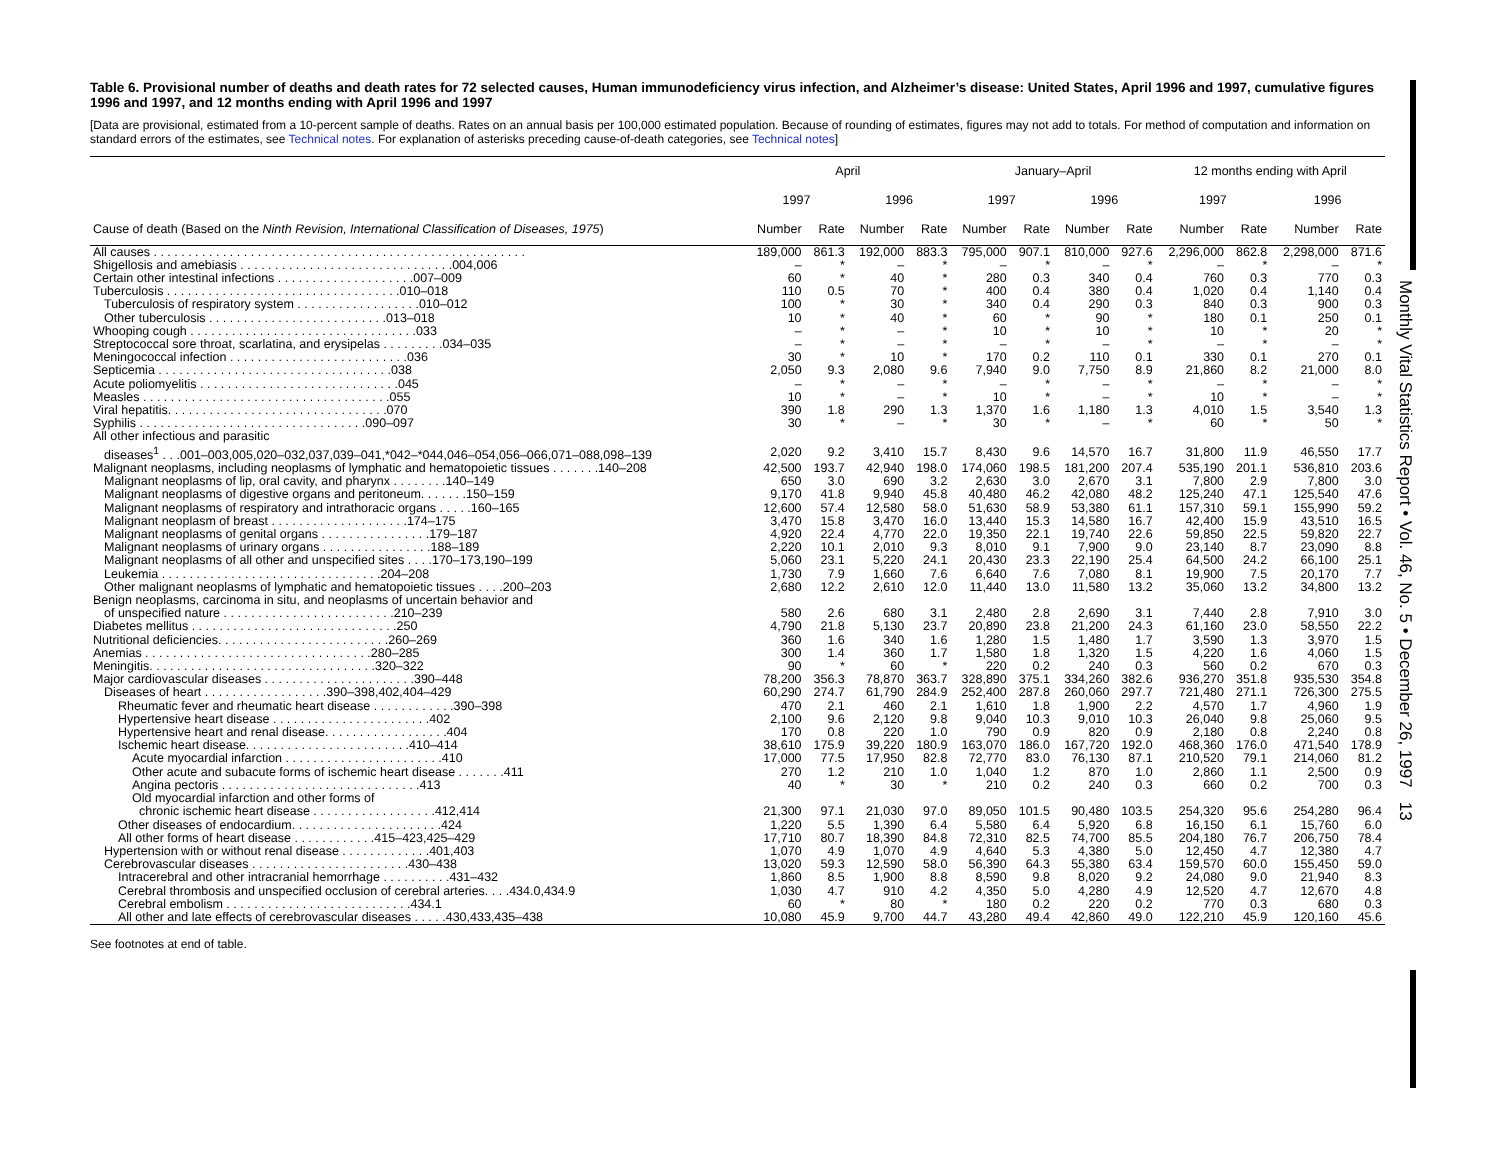Monthly Vital Statistics Report • Vol. 46, No. 5 • December 26, 1997 13
Table 6. Provisional number of deaths and death rates for 72 selected causes, Human immunodeficiency virus infection, and Alzheimer’s disease: United States, April 1996 and 1997, cumulative figures 1996 and 1997, and 12 months ending with April 1996 and 1997
[Data are provisional, estimated from a 10-percent sample of deaths. Rates on an annual basis per 100,000 estimated population. Because of rounding of estimates, figures may not add to totals. For method of computation and information on standard errors of the estimates, see Technical notes. For explanation of asterisks preceding cause-of-death categories, see Technical notes]
| | April | | | | January–April | | | | 12 months ending with April | | | |
| --- | --- | --- | --- | --- | --- | --- | --- | --- | --- | --- | --- | --- |
| | 1997 | | 1996 | | 1997 | | 1996 | | 1997 | | 1996 | |
| Cause of death (Based on the Ninth Revision, International Classification of Diseases, 1975 ) | Number | Rate | Number | Rate | Number | Rate | Number | Rate | Number | Rate | Number | Rate |
| All causes . . . . . . . . . . . . . . . . . . . . . . . . . . . . . . . . . . . . . . . . . . . . . . . . . . . . . . | 189,000 | 861.3 | 192,000 | 883.3 | 795,000 | 907.1 | 810,000 | 927.6 | 2,296,000 | 862.8 | 2,298,000 | 871.6 |
| Shigellosis and amebiasis . . . . . . . . . . . . . . . . . . . . . . . . . . . . . . .004,006 | – | * | – | * | – | * | – | * | – | * | – | * |
| Certain other intestinal infections . . . . . . . . . . . . . . . . . . . .007–009 | 60 | * | 40 | * | 280 | 0.3 | 340 | 0.4 | 760 | 0.3 | 770 | 0.3 |
| Tuberculosis . . . . . . . . . . . . . . . . . . . . . . . . . . . . . . . . . .010–018 | 110 | 0.5 | 70 | * | 400 | 0.4 | 380 | 0.4 | 1,020 | 0.4 | 1,140 | 0.4 |
| Tuberculosis of respiratory system . . . . . . . . . . . . . . . . . .010–012 | 100 | * | 30 | * | 340 | 0.4 | 290 | 0.3 | 840 | 0.3 | 900 | 0.3 |
| Other tuberculosis . . . . . . . . . . . . . . . . . . . . . . . . . .013–018 | 10 | * | 40 | * | 60 | * | 90 | * | 180 | 0.1 | 250 | 0.1 |
| Whooping cough . . . . . . . . . . . . . . . . . . . . . . . . . . . . . . . . .033 | – | * | – | * | 10 | * | 10 | * | 10 | * | 20 | * |
| Streptococcal sore throat, scarlatina, and erysipelas . . . . . . . . .034–035 | – | * | – | * | – | * | – | * | – | * | – | * |
| Meningococcal infection . . . . . . . . . . . . . . . . . . . . . . . . . .036 | 30 | * | 10 | * | 170 | 0.2 | 110 | 0.1 | 330 | 0.1 | 270 | 0.1 |
| Septicemia . . . . . . . . . . . . . . . . . . . . . . . . . . . . . . . . . .038 | 2,050 | 9.3 | 2,080 | 9.6 | 7,940 | 9.0 | 7,750 | 8.9 | 21,860 | 8.2 | 21,000 | 8.0 |
| Acute poliomyelitis . . . . . . . . . . . . . . . . . . . . . . . . . . . . .045 | – | * | – | * | – | * | – | * | – | * | – | * |
| Measles . . . . . . . . . . . . . . . . . . . . . . . . . . . . . . . . . . . .055 | 10 | * | – | * | 10 | * | – | * | 10 | * | – | * |
| Viral hepatitis. . . . . . . . . . . . . . . . . . . . . . . . . . . . . . . .070 | 390 | 1.8 | 290 | 1.3 | 1,370 | 1.6 | 1,180 | 1.3 | 4,010 | 1.5 | 3,540 | 1.3 |
| Syphilis . . . . . . . . . . . . . . . . . . . . . . . . . . . . . . . . .090–097 | 30 | * | – | * | 30 | * | – | * | 60 | * | 50 | * |
| All other infectious and parasitic | | | | | | | | | | | | |
| diseases<sup>1</sup> . . .001–003,005,020–032,037,039–041,*042–*044,046–054,056–066,071–088,098–139 | 2,020 | 9.2 | 3,410 | 15.7 | 8,430 | 9.6 | 14,570 | 16.7 | 31,800 | 11.9 | 46,550 | 17.7 |
| Malignant neoplasms, including neoplasms of lymphatic and hematopoietic tissues . . . . . . .140–208 | 42,500 | 193.7 | 42,940 | 198.0 | 174,060 | 198.5 | 181,200 | 207.4 | 535,190 | 201.1 | 536,810 | 203.6 |
| Malignant neoplasms of lip, oral cavity, and pharynx . . . . . . . .140–149 | 650 | 3.0 | 690 | 3.2 | 2,630 | 3.0 | 2,670 | 3.1 | 7,800 | 2.9 | 7,800 | 3.0 |
| Malignant neoplasms of digestive organs and peritoneum. . . . . . .150–159 | 9,170 | 41.8 | 9,940 | 45.8 | 40,480 | 46.2 | 42,080 | 48.2 | 125,240 | 47.1 | 125,540 | 47.6 |
| Malignant neoplasms of respiratory and intrathoracic organs . . . . .160–165 | 12,600 | 57.4 | 12,580 | 58.0 | 51,630 | 58.9 | 53,380 | 61.1 | 157,310 | 59.1 | 155,990 | 59.2 |
| Malignant neoplasm of breast . . . . . . . . . . . . . . . . . . . .174–175 | 3,470 | 15.8 | 3,470 | 16.0 | 13,440 | 15.3 | 14,580 | 16.7 | 42,400 | 15.9 | 43,510 | 16.5 |
| Malignant neoplasms of genital organs . . . . . . . . . . . . . . . .179–187 | 4,920 | 22.4 | 4,770 | 22.0 | 19,350 | 22.1 | 19,740 | 22.6 | 59,850 | 22.5 | 59,820 | 22.7 |
| Malignant neoplasms of urinary organs . . . . . . . . . . . . . . . .188–189 | 2,220 | 10.1 | 2,010 | 9.3 | 8,010 | 9.1 | 7,900 | 9.0 | 23,140 | 8.7 | 23,090 | 8.8 |
| Malignant neoplasms of all other and unspecified sites . . . .170–173,190–199 | 5,060 | 23.1 | 5,220 | 24.1 | 20,430 | 23.3 | 22,190 | 25.4 | 64,500 | 24.2 | 66,100 | 25.1 |
| Leukemia . . . . . . . . . . . . . . . . . . . . . . . . . . . . . . . .204–208 | 1,730 | 7.9 | 1,660 | 7.6 | 6,640 | 7.6 | 7,080 | 8.1 | 19,900 | 7.5 | 20,170 | 7.7 |
| Other malignant neoplasms of lymphatic and hematopoietic tissues . . . .200–203 | 2,680 | 12.2 | 2,610 | 12.0 | 11,440 | 13.0 | 11,580 | 13.2 | 35,060 | 13.2 | 34,800 | 13.2 |
| Benign neoplasms, carcinoma in situ, and neoplasms of uncertain behavior and | | | | | | | | | | | | |
| of unspecified nature . . . . . . . . . . . . . . . . . . . . . . . . .210–239 | 580 | 2.6 | 680 | 3.1 | 2,480 | 2.8 | 2,690 | 3.1 | 7,440 | 2.8 | 7,910 | 3.0 |
| Diabetes mellitus . . . . . . . . . . . . . . . . . . . . . . . . . . . . . .250 | 4,790 | 21.8 | 5,130 | 23.7 | 20,890 | 23.8 | 21,200 | 24.3 | 61,160 | 23.0 | 58,550 | 22.2 |
| Nutritional deficiencies. . . . . . . . . . . . . . . . . . . . . . . . .260–269 | 360 | 1.6 | 340 | 1.6 | 1,280 | 1.5 | 1,480 | 1.7 | 3,590 | 1.3 | 3,970 | 1.5 |
| Anemias . . . . . . . . . . . . . . . . . . . . . . . . . . . . . . . . .280–285 | 300 | 1.4 | 360 | 1.7 | 1,580 | 1.8 | 1,320 | 1.5 | 4,220 | 1.6 | 4,060 | 1.5 |
| Meningitis. . . . . . . . . . . . . . . . . . . . . . . . . . . . . . . . .320–322 | 90 | * | 60 | * | 220 | 0.2 | 240 | 0.3 | 560 | 0.2 | 670 | 0.3 |
| Major cardiovascular diseases . . . . . . . . . . . . . . . . . . . . . .390–448 | 78,200 | 356.3 | 78,870 | 363.7 | 328,890 | 375.1 | 334,260 | 382.6 | 936,270 | 351.8 | 935,530 | 354.8 |
| Diseases of heart . . . . . . . . . . . . . . . . . .390–398,402,404–429 | 60,290 | 274.7 | 61,790 | 284.9 | 252,400 | 287.8 | 260,060 | 297.7 | 721,480 | 271.1 | 726,300 | 275.5 |
| Rheumatic fever and rheumatic heart disease . . . . . . . . . . . .390–398 | 470 | 2.1 | 460 | 2.1 | 1,610 | 1.8 | 1,900 | 2.2 | 4,570 | 1.7 | 4,960 | 1.9 |
| Hypertensive heart disease . . . . . . . . . . . . . . . . . . . . . . .402 | 2,100 | 9.6 | 2,120 | 9.8 | 9,040 | 10.3 | 9,010 | 10.3 | 26,040 | 9.8 | 25,060 | 9.5 |
| Hypertensive heart and renal disease. . . . . . . . . . . . . . . . . .404 | 170 | 0.8 | 220 | 1.0 | 790 | 0.9 | 820 | 0.9 | 2,180 | 0.8 | 2,240 | 0.8 |
| Ischemic heart disease. . . . . . . . . . . . . . . . . . . . . . . .410–414 | 38,610 | 175.9 | 39,220 | 180.9 | 163,070 | 186.0 | 167,720 | 192.0 | 468,360 | 176.0 | 471,540 | 178.9 |
| Acute myocardial infarction . . . . . . . . . . . . . . . . . . . . . . .410 | 17,000 | 77.5 | 17,950 | 82.8 | 72,770 | 83.0 | 76,130 | 87.1 | 210,520 | 79.1 | 214,060 | 81.2 |
| Other acute and subacute forms of ischemic heart disease . . . . . . .411 | 270 | 1.2 | 210 | 1.0 | 1,040 | 1.2 | 870 | 1.0 | 2,860 | 1.1 | 2,500 | 0.9 |
| Angina pectoris . . . . . . . . . . . . . . . . . . . . . . . . . . . . .413 | 40 | * | 30 | * | 210 | 0.2 | 240 | 0.3 | 660 | 0.2 | 700 | 0.3 |
| Old myocardial infarction and other forms of | | | | | | | | | | | | |
| chronic ischemic heart disease . . . . . . . . . . . . . . . . . .412,414 | 21,300 | 97.1 | 21,030 | 97.0 | 89,050 | 101.5 | 90,480 | 103.5 | 254,320 | 95.6 | 254,280 | 96.4 |
| Other diseases of endocardium. . . . . . . . . . . . . . . . . . . . . .424 | 1,220 | 5.5 | 1,390 | 6.4 | 5,580 | 6.4 | 5,920 | 6.8 | 16,150 | 6.1 | 15,760 | 6.0 |
| All other forms of heart disease . . . . . . . . . . . .415–423,425–429 | 17,710 | 80.7 | 18,390 | 84.8 | 72,310 | 82.5 | 74,700 | 85.5 | 204,180 | 76.7 | 206,750 | 78.4 |
| Hypertension with or without renal disease . . . . . . . . . . . . .401,403 | 1,070 | 4.9 | 1,070 | 4.9 | 4,640 | 5.3 | 4,380 | 5.0 | 12,450 | 4.7 | 12,380 | 4.7 |
| Cerebrovascular diseases . . . . . . . . . . . . . . . . . . . . . . .430–438 | 13,020 | 59.3 | 12,590 | 58.0 | 56,390 | 64.3 | 55,380 | 63.4 | 159,570 | 60.0 | 155,450 | 59.0 |
| Intracerebral and other intracranial hemorrhage . . . . . . . . . .431–432 | 1,860 | 8.5 | 1,900 | 8.8 | 8,590 | 9.8 | 8,020 | 9.2 | 24,080 | 9.0 | 21,940 | 8.3 |
| Cerebral thrombosis and unspecified occlusion of cerebral arteries. . . .434.0,434.9 | 1,030 | 4.7 | 910 | 4.2 | 4,350 | 5.0 | 4,280 | 4.9 | 12,520 | 4.7 | 12,670 | 4.8 |
| Cerebral embolism . . . . . . . . . . . . . . . . . . . . . . . . . . .434.1 | 60 | * | 80 | * | 180 | 0.2 | 220 | 0.2 | 770 | 0.3 | 680 | 0.3 |
| All other and late effects of cerebrovascular diseases . . . . .430,433,435–438 | 10,080 | 45.9 | 9,700 | 44.7 | 43,280 | 49.4 | 42,860 | 49.0 | 122,210 | 45.9 | 120,160 | 45.6 |
See footnotes at end of table.